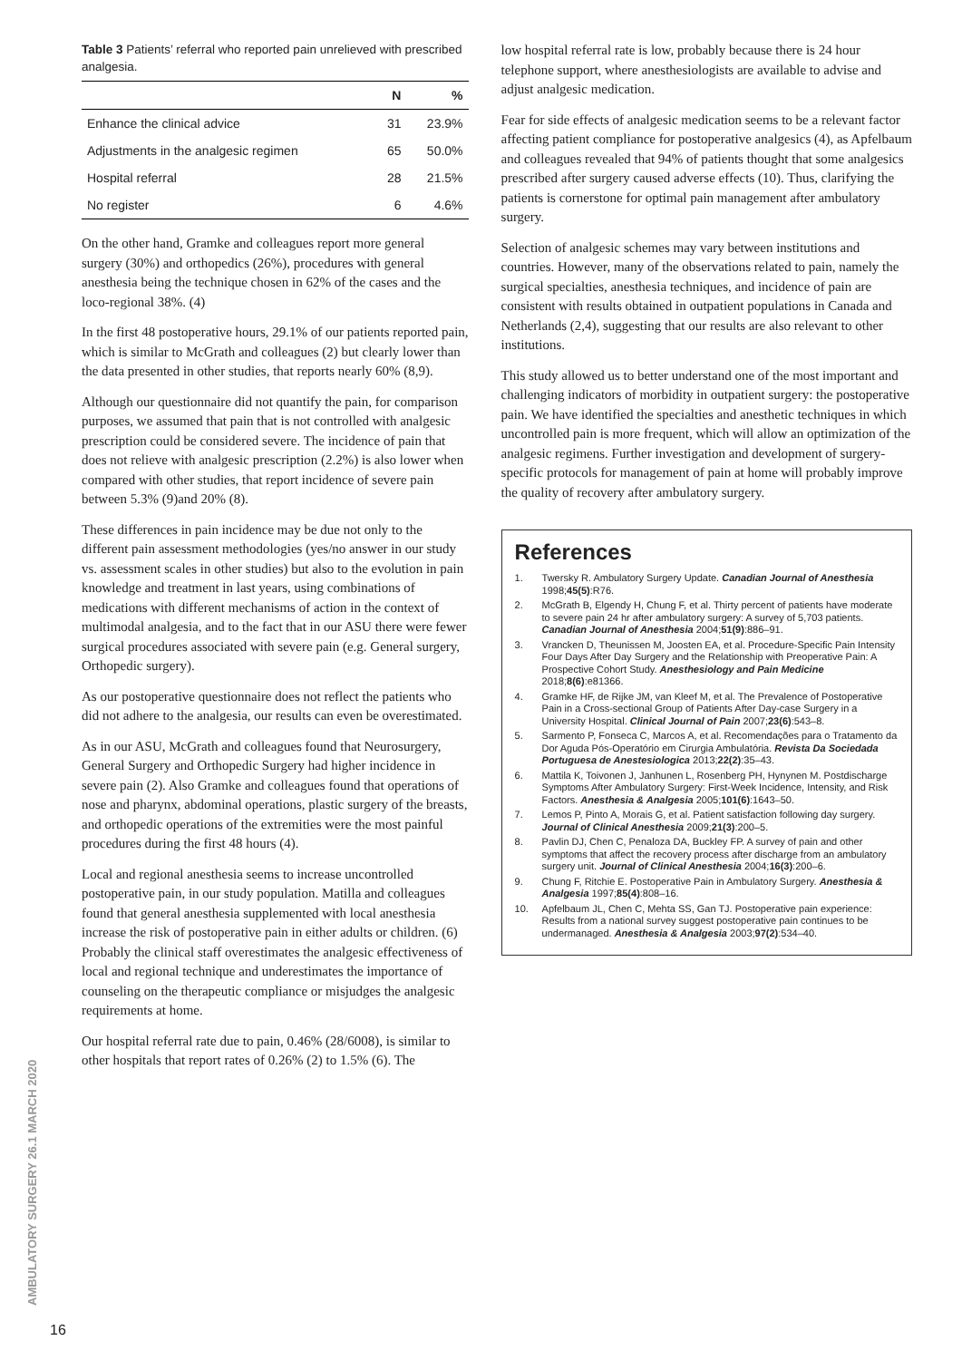Table 3 Patients’ referral who reported pain unrelieved with prescribed analgesia.
| | N | % |
| --- | --- | --- |
| Enhance the clinical advice | 31 | 23.9% |
| Adjustments in the analgesic regimen | 65 | 50.0% |
| Hospital referral | 28 | 21.5% |
| No register | 6 | 4.6% |
On the other hand, Gramke and colleagues report more general surgery (30%) and orthopedics (26%), procedures with general anesthesia being the technique chosen in 62% of the cases and the loco-regional 38%. (4)
In the first 48 postoperative hours, 29.1% of our patients reported pain, which is similar to McGrath and colleagues (2) but clearly lower than the data presented in other studies, that reports nearly 60% (8,9).
Although our questionnaire did not quantify the pain, for comparison purposes, we assumed that pain that is not controlled with analgesic prescription could be considered severe. The incidence of pain that does not relieve with analgesic prescription (2.2%) is also lower when compared with other studies, that report incidence of severe pain between 5.3% (9)and 20% (8).
These differences in pain incidence may be due not only to the different pain assessment methodologies (yes/no answer in our study vs. assessment scales in other studies) but also to the evolution in pain knowledge and treatment in last years, using combinations of medications with different mechanisms of action in the context of multimodal analgesia, and to the fact that in our ASU there were fewer surgical procedures associated with severe pain (e.g. General surgery, Orthopedic surgery).
As our postoperative questionnaire does not reflect the patients who did not adhere to the analgesia, our results can even be overestimated.
As in our ASU, McGrath and colleagues found that Neurosurgery, General Surgery and Orthopedic Surgery had higher incidence in severe pain (2). Also Gramke and colleagues found that operations of nose and pharynx, abdominal operations, plastic surgery of the breasts, and orthopedic operations of the extremities were the most painful procedures during the first 48 hours (4).
Local and regional anesthesia seems to increase uncontrolled postoperative pain, in our study population. Matilla and colleagues found that general anesthesia supplemented with local anesthesia increase the risk of postoperative pain in either adults or children. (6) Probably the clinical staff overestimates the analgesic effectiveness of local and regional technique and underestimates the importance of counseling on the therapeutic compliance or misjudges the analgesic requirements at home.
Our hospital referral rate due to pain, 0.46% (28/6008), is similar to other hospitals that report rates of 0.26% (2) to 1.5% (6). The
low hospital referral rate is low, probably because there is 24 hour telephone support, where anesthesiologists are available to advise and adjust analgesic medication.
Fear for side effects of analgesic medication seems to be a relevant factor affecting patient compliance for postoperative analgesics (4), as Apfelbaum and colleagues revealed that 94% of patients thought that some analgesics prescribed after surgery caused adverse effects (10). Thus, clarifying the patients is cornerstone for optimal pain management after ambulatory surgery.
Selection of analgesic schemes may vary between institutions and countries. However, many of the observations related to pain, namely the surgical specialties, anesthesia techniques, and incidence of pain are consistent with results obtained in outpatient populations in Canada and Netherlands (2,4), suggesting that our results are also relevant to other institutions.
This study allowed us to better understand one of the most important and challenging indicators of morbidity in outpatient surgery: the postoperative pain. We have identified the specialties and anesthetic techniques in which uncontrolled pain is more frequent, which will allow an optimization of the analgesic regimens. Further investigation and development of surgery-specific protocols for management of pain at home will probably improve the quality of recovery after ambulatory surgery.
References
1. Twersky R. Ambulatory Surgery Update. Canadian Journal of Anesthesia 1998;45(5):R76.
2. McGrath B, Elgendy H, Chung F, et al. Thirty percent of patients have moderate to severe pain 24 hr after ambulatory surgery: A survey of 5,703 patients. Canadian Journal of Anesthesia 2004;51(9):886–91.
3. Vrancken D, Theunissen M, Joosten EA, et al. Procedure-Specific Pain Intensity Four Days After Day Surgery and the Relationship with Preoperative Pain: A Prospective Cohort Study. Anesthesiology and Pain Medicine 2018;8(6):e81366.
4. Gramke HF, de Rijke JM, van Kleef M, et al. The Prevalence of Postoperative Pain in a Cross-sectional Group of Patients After Day-case Surgery in a University Hospital. Clinical Journal of Pain 2007;23(6):543–8.
5. Sarmento P, Fonseca C, Marcos A, et al. Recomendações para o Tratamento da Dor Aguda Pós-Operatório em Cirurgia Ambulatória. Revista Da Sociedada Portuguesa de Anestesiologica 2013;22(2):35–43.
6. Mattila K, Toivonen J, Janhunen L, Rosenberg PH, Hynynen M. Postdischarge Symptoms After Ambulatory Surgery: First-Week Incidence, Intensity, and Risk Factors. Anesthesia & Analgesia 2005;101(6):1643–50.
7. Lemos P, Pinto A, Morais G, et al. Patient satisfaction following day surgery. Journal of Clinical Anesthesia 2009;21(3):200–5.
8. Pavlin DJ, Chen C, Penaloza DA, Buckley FP. A survey of pain and other symptoms that affect the recovery process after discharge from an ambulatory surgery unit. Journal of Clinical Anesthesia 2004;16(3):200–6.
9. Chung F, Ritchie E. Postoperative Pain in Ambulatory Surgery. Anesthesia & Analgesia 1997;85(4):808–16.
10. Apfelbaum JL, Chen C, Mehta SS, Gan TJ. Postoperative pain experience: Results from a national survey suggest postoperative pain continues to be undermanaged. Anesthesia & Analgesia 2003;97(2):534–40.
AMBULATORY SURGERY 26.1 MARCH 2020
16